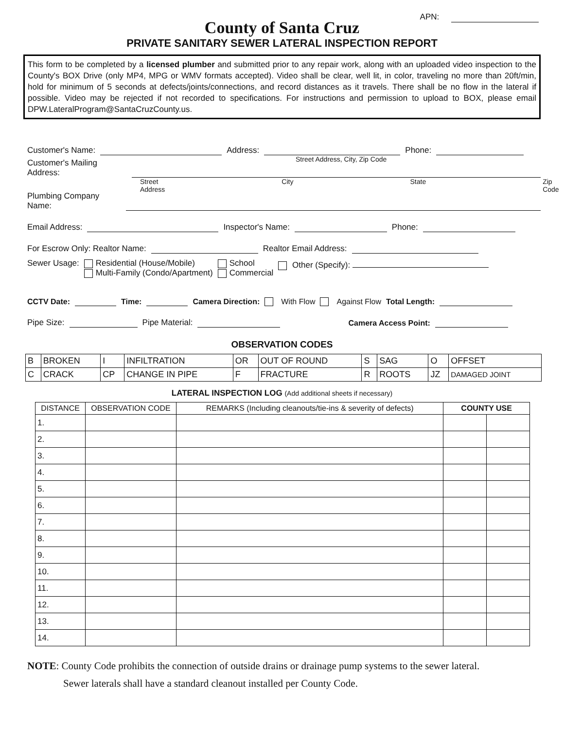APN:
County of Santa Cruz
PRIVATE SANITARY SEWER LATERAL INSPECTION REPORT
This form to be completed by a licensed plumber and submitted prior to any repair work, along with an uploaded video inspection to the County's BOX Drive (only MP4, MPG or WMV formats accepted). Video shall be clear, well lit, in color, traveling no more than 20ft/min, hold for minimum of 5 seconds at defects/joints/connections, and record distances as it travels. There shall be no flow in the lateral if possible. Video may be rejected if not recorded to specifications. For instructions and permission to upload to BOX, please email DPW.LateralProgram@SantaCruzCounty.us.
Customer's Name: Address: Phone:
Street Address, City, Zip Code
Customer's Mailing Address:
Street Address City State Zip Code
Plumbing Company Name:
Email Address: Inspector's Name: Phone:
For Escrow Only: Realtor Name: Realtor Email Address:
Sewer Usage:
Residential (House/Mobile)
Multi-Family (Condo/Apartment)
School
Commercial
Other (Specify):
CCTV Date: Time: Camera Direction: With Flow Against Flow Total Length:
Pipe Size: Pipe Material: Camera Access Point:
OBSERVATION CODES
| B | BROKEN | I | INFILTRATION | OR | OUT OF ROUND | S | SAG | O | OFFSET |
| C | CRACK | CP | CHANGE IN PIPE | F | FRACTURE | R | ROOTS | JZ | DAMAGED JOINT |
LATERAL INSPECTION LOG (Add additional sheets if necessary)
| DISTANCE | OBSERVATION CODE | REMARKS (Including cleanouts/tie-ins & severity of defects) | COUNTY USE | |
| --- | --- | --- | --- | --- |
| 1. | | | | |
| 2. | | | | |
| 3. | | | | |
| 4. | | | | |
| 5. | | | | |
| 6. | | | | |
| 7. | | | | |
| 8. | | | | |
| 9. | | | | |
| 10. | | | | |
| 11. | | | | |
| 12. | | | | |
| 13. | | | | |
| 14. | | | | |
NOTE: County Code prohibits the connection of outside drains or drainage pump systems to the sewer lateral.
Sewer laterals shall have a standard cleanout installed per County Code.